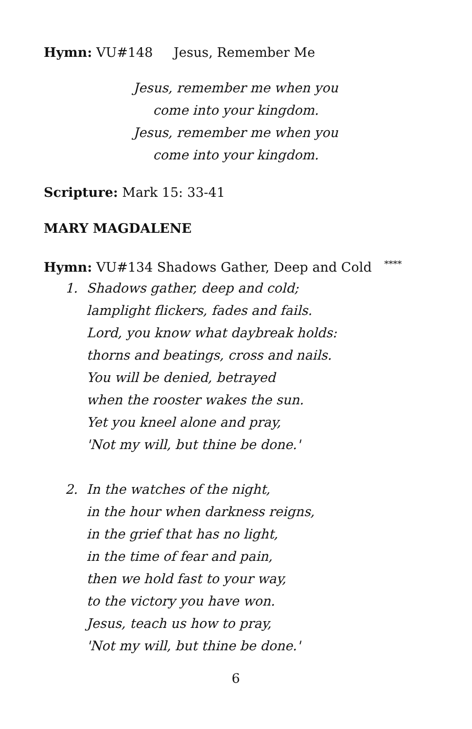Hymn: VU#148 Jesus, Remember Me
Jesus, remember me when you
come into your kingdom.
Jesus, remember me when you
come into your kingdom.
Scripture: Mark 15: 33-41
MARY MAGDALENE
Hymn: VU#134 Shadows Gather, Deep and Cold <sup>****</sup>
1. Shadows gather, deep and cold;
lamplight flickers, fades and fails.
Lord, you know what daybreak holds:
thorns and beatings, cross and nails.
You will be denied, betrayed
when the rooster wakes the sun.
Yet you kneel alone and pray,
'Not my will, but thine be done.'
2. In the watches of the night,
in the hour when darkness reigns,
in the grief that has no light,
in the time of fear and pain,
then we hold fast to your way,
to the victory you have won.
Jesus, teach us how to pray,
'Not my will, but thine be done.'
6